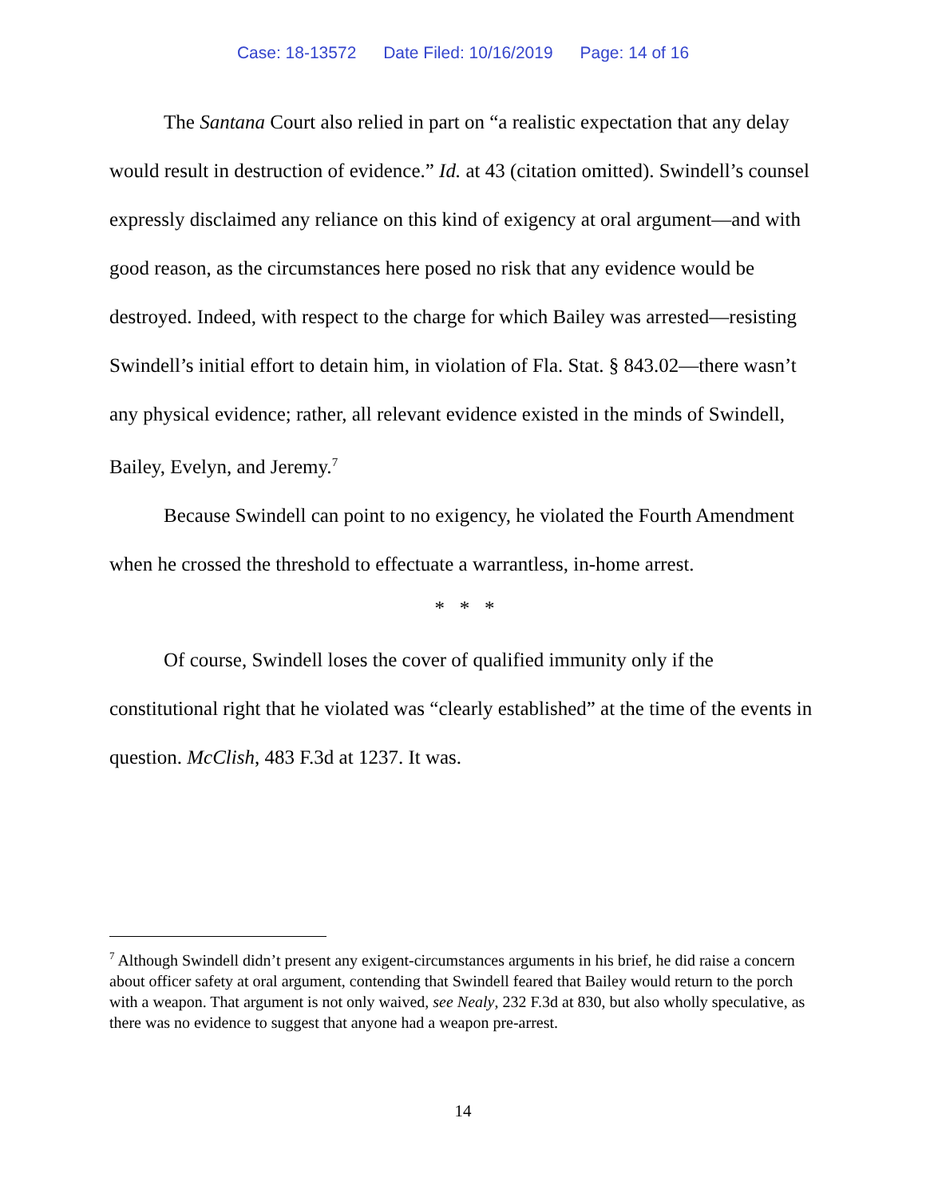Case: 18-13572 Date Filed: 10/16/2019 Page: 14 of 16
The Santana Court also relied in part on “a realistic expectation that any delay would result in destruction of evidence.” Id. at 43 (citation omitted). Swindell’s counsel expressly disclaimed any reliance on this kind of exigency at oral argument—and with good reason, as the circumstances here posed no risk that any evidence would be destroyed. Indeed, with respect to the charge for which Bailey was arrested—resisting Swindell’s initial effort to detain him, in violation of Fla. Stat. § 843.02—there wasn’t any physical evidence; rather, all relevant evidence existed in the minds of Swindell, Bailey, Evelyn, and Jeremy.<sup>7</sup>
Because Swindell can point to no exigency, he violated the Fourth Amendment when he crossed the threshold to effectuate a warrantless, in-home arrest.
* * *
Of course, Swindell loses the cover of qualified immunity only if the constitutional right that he violated was “clearly established” at the time of the events in question. McClish, 483 F.3d at 1237. It was.
<sup>7</sup> Although Swindell didn’t present any exigent-circumstances arguments in his brief, he did raise a concern about officer safety at oral argument, contending that Swindell feared that Bailey would return to the porch with a weapon. That argument is not only waived, see Nealy, 232 F.3d at 830, but also wholly speculative, as there was no evidence to suggest that anyone had a weapon pre-arrest.
14